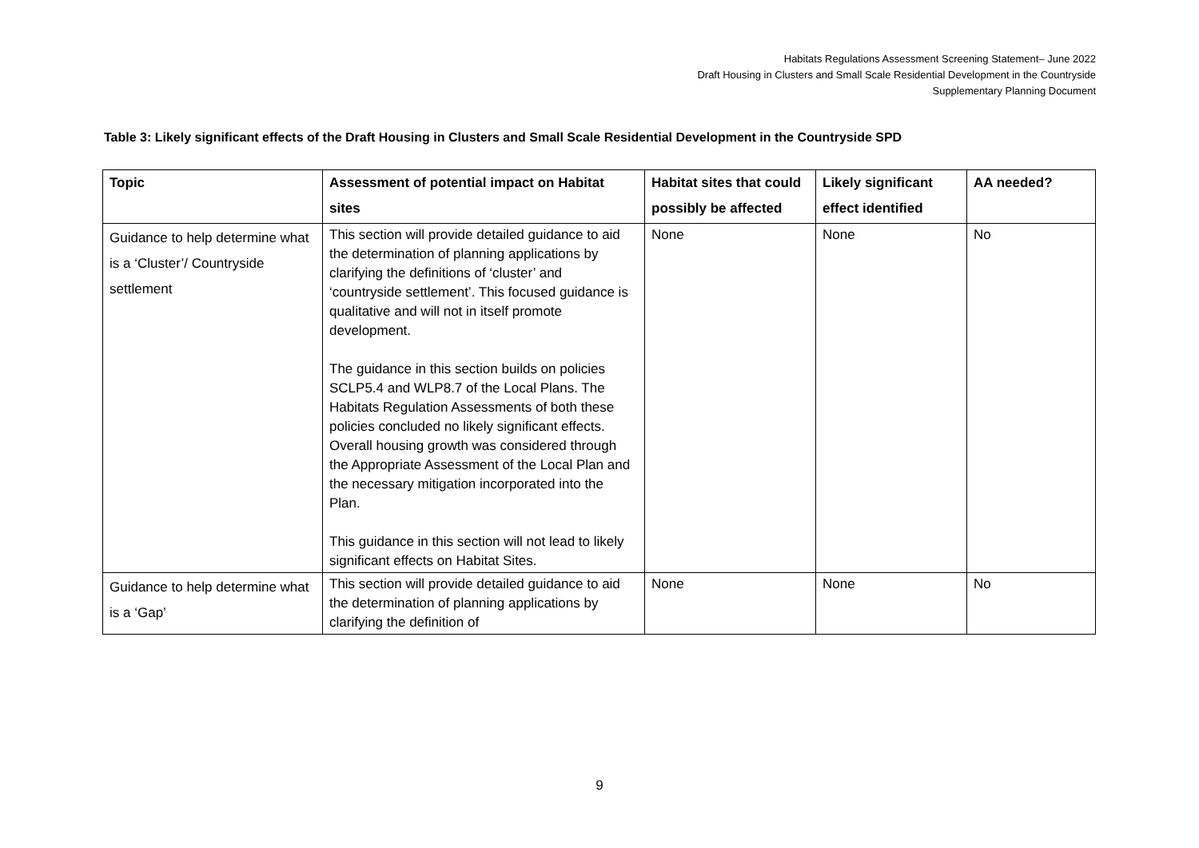Habitats Regulations Assessment Screening Statement– June 2022
Draft Housing in Clusters and Small Scale Residential Development in the Countryside
Supplementary Planning Document
Table 3: Likely significant effects of the Draft Housing in Clusters and Small Scale Residential Development in the Countryside SPD
| Topic | Assessment of potential impact on Habitat sites | Habitat sites that could possibly be affected | Likely significant effect identified | AA needed? |
| --- | --- | --- | --- | --- |
| Guidance to help determine what is a ‘Cluster’/ Countryside settlement | This section will provide detailed guidance to aid the determination of planning applications by clarifying the definitions of ‘cluster’ and ‘countryside settlement’. This focused guidance is qualitative and will not in itself promote development. The guidance in this section builds on policies SCLP5.4 and WLP8.7 of the Local Plans. The Habitats Regulation Assessments of both these policies concluded no likely significant effects. Overall housing growth was considered through the Appropriate Assessment of the Local Plan and the necessary mitigation incorporated into the Plan. This guidance in this section will not lead to likely significant effects on Habitat Sites. | None | None | No |
| Guidance to help determine what is a ‘Gap’ | This section will provide detailed guidance to aid the determination of planning applications by clarifying the definition of | None | None | No |
9